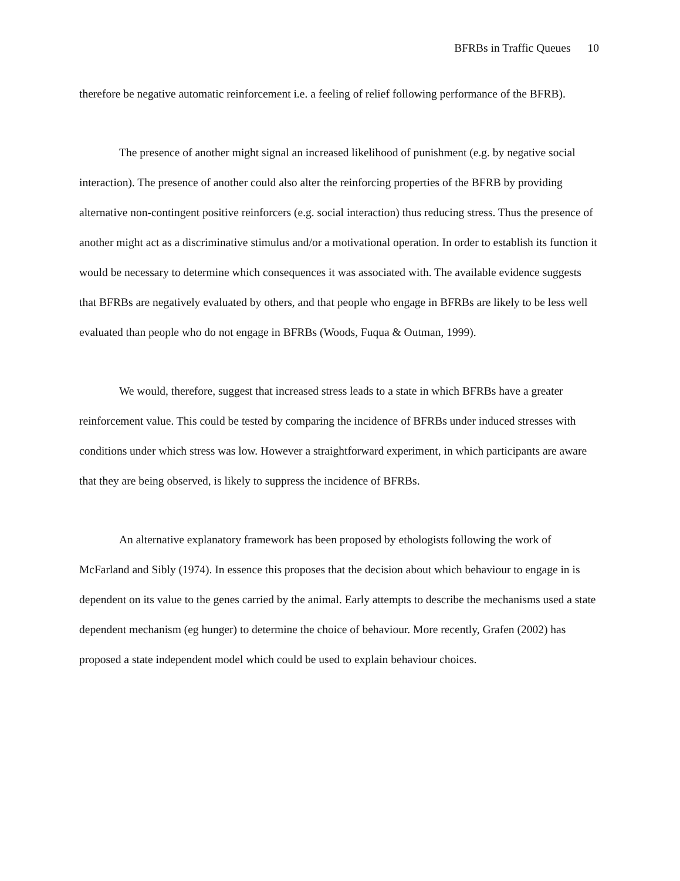BFRBs in Traffic Queues 10
therefore be negative automatic reinforcement i.e. a feeling of relief following performance of the BFRB).
The presence of another might signal an increased likelihood of punishment (e.g. by negative social interaction). The presence of another could also alter the reinforcing properties of the BFRB by providing alternative non-contingent positive reinforcers (e.g. social interaction) thus reducing stress. Thus the presence of another might act as a discriminative stimulus and/or a motivational operation. In order to establish its function it would be necessary to determine which consequences it was associated with. The available evidence suggests that BFRBs are negatively evaluated by others, and that people who engage in BFRBs are likely to be less well evaluated than people who do not engage in BFRBs (Woods, Fuqua & Outman, 1999).
We would, therefore, suggest that increased stress leads to a state in which BFRBs have a greater reinforcement value. This could be tested by comparing the incidence of BFRBs under induced stresses with conditions under which stress was low. However a straightforward experiment, in which participants are aware that they are being observed, is likely to suppress the incidence of BFRBs.
An alternative explanatory framework has been proposed by ethologists following the work of McFarland and Sibly (1974). In essence this proposes that the decision about which behaviour to engage in is dependent on its value to the genes carried by the animal. Early attempts to describe the mechanisms used a state dependent mechanism (eg hunger) to determine the choice of behaviour. More recently, Grafen (2002) has proposed a state independent model which could be used to explain behaviour choices.